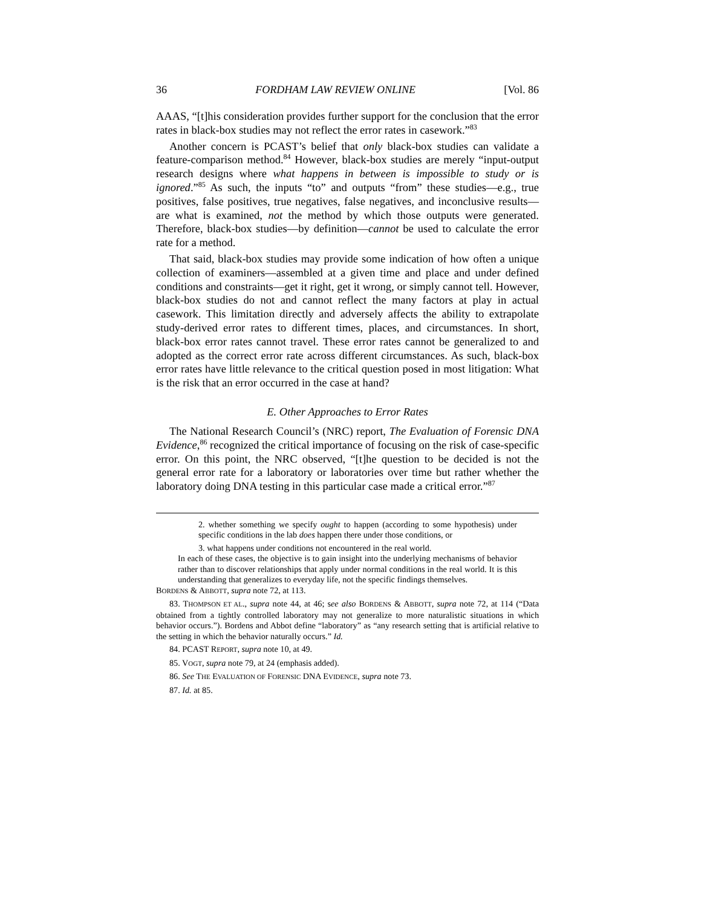36 FORDHAM LAW REVIEW ONLINE [Vol. 86
AAAS, “[t]his consideration provides further support for the conclusion that the error rates in black-box studies may not reflect the error rates in casework.”<sup>83</sup>
Another concern is PCAST’s belief that only black-box studies can validate a feature-comparison method.<sup>84</sup> However, black-box studies are merely “input-output research designs where what happens in between is impossible to study or is ignored.”<sup>85</sup> As such, the inputs “to” and outputs “from” these studies—e.g., true positives, false positives, true negatives, false negatives, and inconclusive results—are what is examined, not the method by which those outputs were generated. Therefore, black-box studies—by definition—cannot be used to calculate the error rate for a method.
That said, black-box studies may provide some indication of how often a unique collection of examiners—assembled at a given time and place and under defined conditions and constraints—get it right, get it wrong, or simply cannot tell. However, black-box studies do not and cannot reflect the many factors at play in actual casework. This limitation directly and adversely affects the ability to extrapolate study-derived error rates to different times, places, and circumstances. In short, black-box error rates cannot travel. These error rates cannot be generalized to and adopted as the correct error rate across different circumstances. As such, black-box error rates have little relevance to the critical question posed in most litigation: What is the risk that an error occurred in the case at hand?
E. Other Approaches to Error Rates
The National Research Council’s (NRC) report, The Evaluation of Forensic DNA Evidence,<sup>86</sup> recognized the critical importance of focusing on the risk of case-specific error. On this point, the NRC observed, “[t]he question to be decided is not the general error rate for a laboratory or laboratories over time but rather whether the laboratory doing DNA testing in this particular case made a critical error.”<sup>87</sup>
2. whether something we specify ought to happen (according to some hypothesis) under specific conditions in the lab does happen there under those conditions, or
3. what happens under conditions not encountered in the real world.
In each of these cases, the objective is to gain insight into the underlying mechanisms of behavior rather than to discover relationships that apply under normal conditions in the real world. It is this understanding that generalizes to everyday life, not the specific findings themselves.
BORDENS & ABBOTT, supra note 72, at 113.
83. THOMPSON ET AL., supra note 44, at 46; see also BORDENS & ABBOTT, supra note 72, at 114 (“Data obtained from a tightly controlled laboratory may not generalize to more naturalistic situations in which behavior occurs.”). Bordens and Abbot define “laboratory” as “any research setting that is artificial relative to the setting in which the behavior naturally occurs.” Id.
84. PCAST REPORT, supra note 10, at 49.
85. VOGT, supra note 79, at 24 (emphasis added).
86. See THE EVALUATION OF FORENSIC DNA EVIDENCE, supra note 73.
87. Id. at 85.